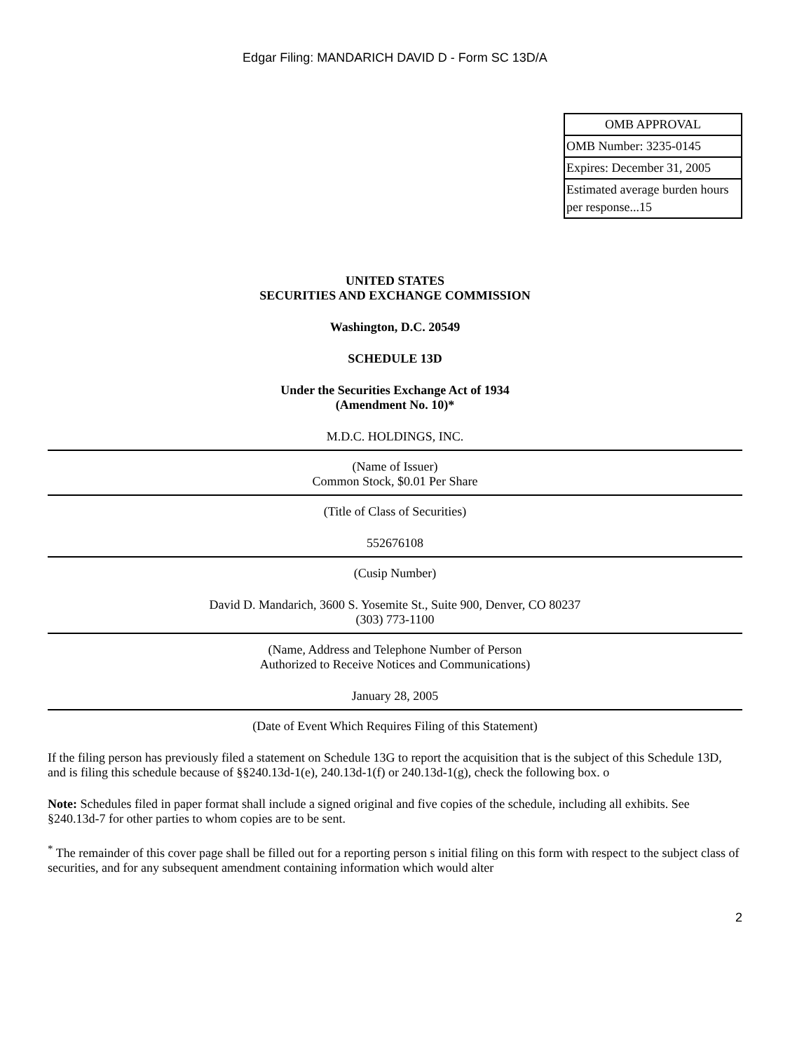Edgar Filing: MANDARICH DAVID D - Form SC 13D/A
| OMB APPROVAL |
| OMB Number: 3235-0145 |
| Expires: December 31, 2005 |
| Estimated average burden hours per response...15 |
UNITED STATES
SECURITIES AND EXCHANGE COMMISSION
Washington, D.C. 20549
SCHEDULE 13D
Under the Securities Exchange Act of 1934
(Amendment No. 10)*
M.D.C. HOLDINGS, INC.
(Name of Issuer)
Common Stock, $0.01 Per Share
(Title of Class of Securities)
552676108
(Cusip Number)
David D. Mandarich, 3600 S. Yosemite St., Suite 900, Denver, CO 80237
(303) 773-1100
(Name, Address and Telephone Number of Person
Authorized to Receive Notices and Communications)
January 28, 2005
(Date of Event Which Requires Filing of this Statement)
If the filing person has previously filed a statement on Schedule 13G to report the acquisition that is the subject of this Schedule 13D, and is filing this schedule because of §§240.13d-1(e), 240.13d-1(f) or 240.13d-1(g), check the following box. o
Note: Schedules filed in paper format shall include a signed original and five copies of the schedule, including all exhibits. See §240.13d-7 for other parties to whom copies are to be sent.
<sup>*</sup> The remainder of this cover page shall be filled out for a reporting person s initial filing on this form with respect to the subject class of securities, and for any subsequent amendment containing information which would alter
2